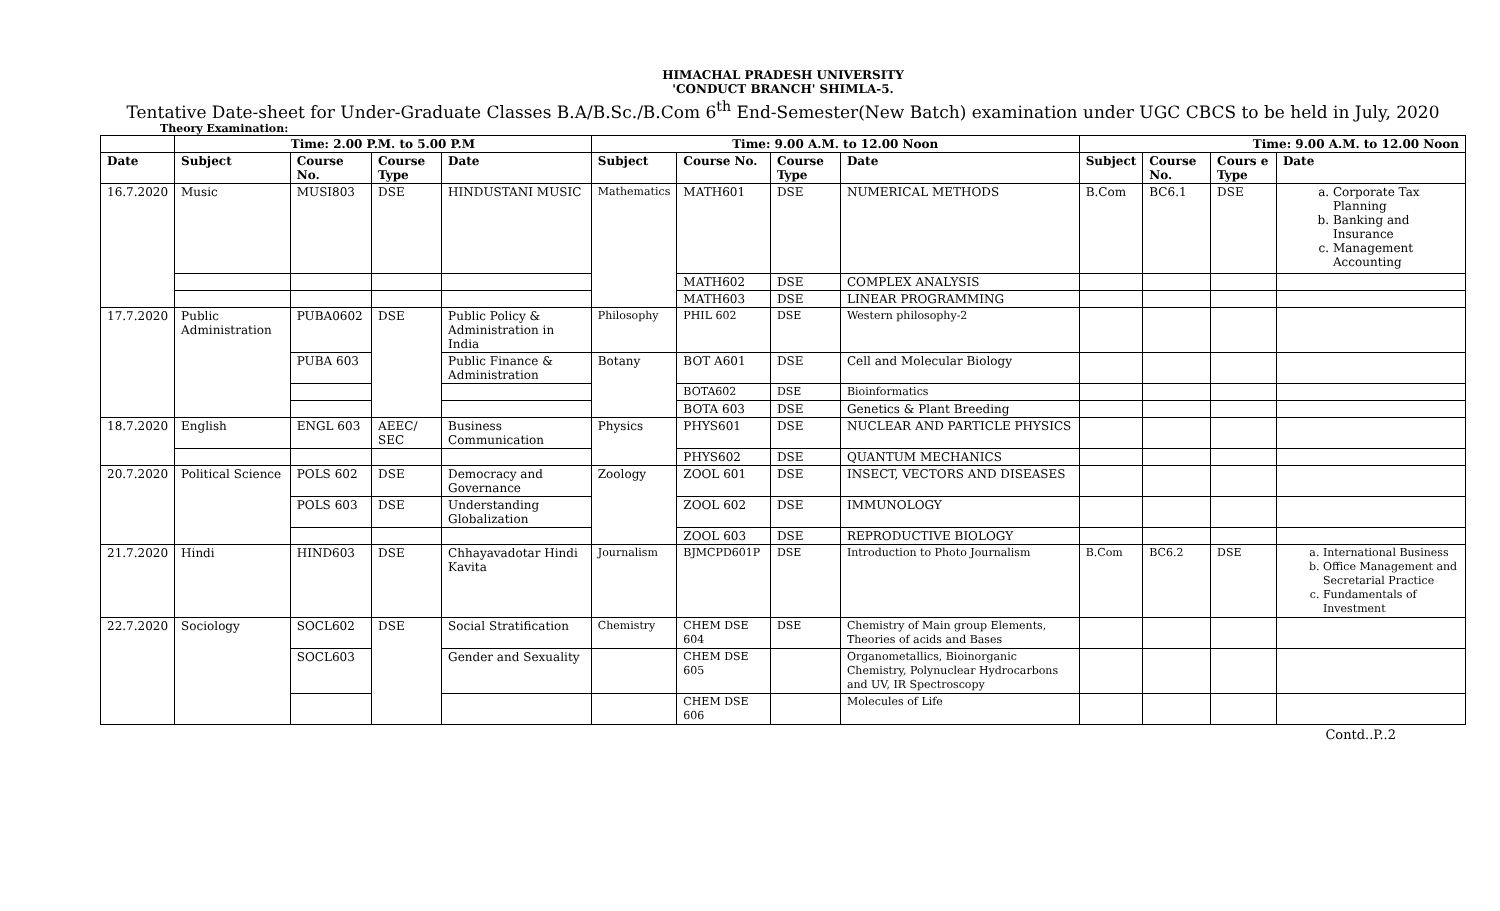HIMACHAL PRADESH UNIVERSITY
'CONDUCT BRANCH' SHIMLA-5.
Tentative Date-sheet for Under-Graduate Classes B.A/B.Sc./B.Com 6<sup>th</sup> End-Semester(New Batch) examination under UGC CBCS to be held in July, 2020
Theory Examination:
| | Time: 2.00 P.M. to 5.00 P.M | | | | Time: 9.00 A.M. to 12.00 Noon | | | | Time: 9.00 A.M. to 12.00 Noon | | | |
| --- | --- | --- | --- | --- | --- | --- | --- | --- | --- | --- | --- | --- |
| Date | Subject | Course No. | Course Type | Date | Subject | Course No. | Course Type | Date | Subject | Course No. | Cours e Type | Date |
| 16.7.2020 | Music | MUSI803 | DSE | HINDUSTANI MUSIC | Mathematics | MATH601 | DSE | NUMERICAL METHODS | B.Com | BC6.1 | DSE | a. Corporate Tax Planning b. Banking and Insurance c. Management Accounting |
| | | | | | | MATH602 | DSE | COMPLEX ANALYSIS | | | | |
| | | | | | | MATH603 | DSE | LINEAR PROGRAMMING | | | | |
| 17.7.2020 | Public Administration | PUBA0602 | DSE | Public Policy & Administration in India | Philosophy | PHIL 602 | DSE | Western philosophy-2 | | | | |
| | | PUBA 603 | | Public Finance & Administration | Botany | BOT A601 | DSE | Cell and Molecular Biology | | | | |
| | | | | | | BOTA602 | DSE | Bioinformatics | | | | |
| | | | | | | BOTA 603 | DSE | Genetics & Plant Breeding | | | | |
| 18.7.2020 | English | ENGL 603 | AEEC/ SEC | Business Communication | Physics | PHYS601 | DSE | NUCLEAR AND PARTICLE PHYSICS | | | | |
| | | | | | | PHYS602 | DSE | QUANTUM MECHANICS | | | | |
| 20.7.2020 | Political Science | POLS 602 | DSE | Democracy and Governance | Zoology | ZOOL 601 | DSE | INSECT, VECTORS AND DISEASES | | | | |
| | | POLS 603 | DSE | Understanding Globalization | | ZOOL 602 | DSE | IMMUNOLOGY | | | | |
| | | | | | | ZOOL 603 | DSE | REPRODUCTIVE BIOLOGY | | | | |
| 21.7.2020 | Hindi | HIND603 | DSE | Chhayavadotar Hindi Kavita | Journalism | BJMCPD601P | DSE | Introduction to Photo Journalism | B.Com | BC6.2 | DSE | a. International Business b. Office Management and Secretarial Practice c. Fundamentals of Investment |
| 22.7.2020 | Sociology | SOCL602 | DSE | Social Stratification | Chemistry | CHEM DSE 604 | DSE | Chemistry of Main group Elements, Theories of acids and Bases | | | | |
| | | SOCL603 | | Gender and Sexuality | | CHEM DSE 605 | | Organometallics, Bioinorganic Chemistry, Polynuclear Hydrocarbons and UV, IR Spectroscopy | | | | |
| | | | | | | CHEM DSE 606 | | Molecules of Life | | | | |
Contd..P..2